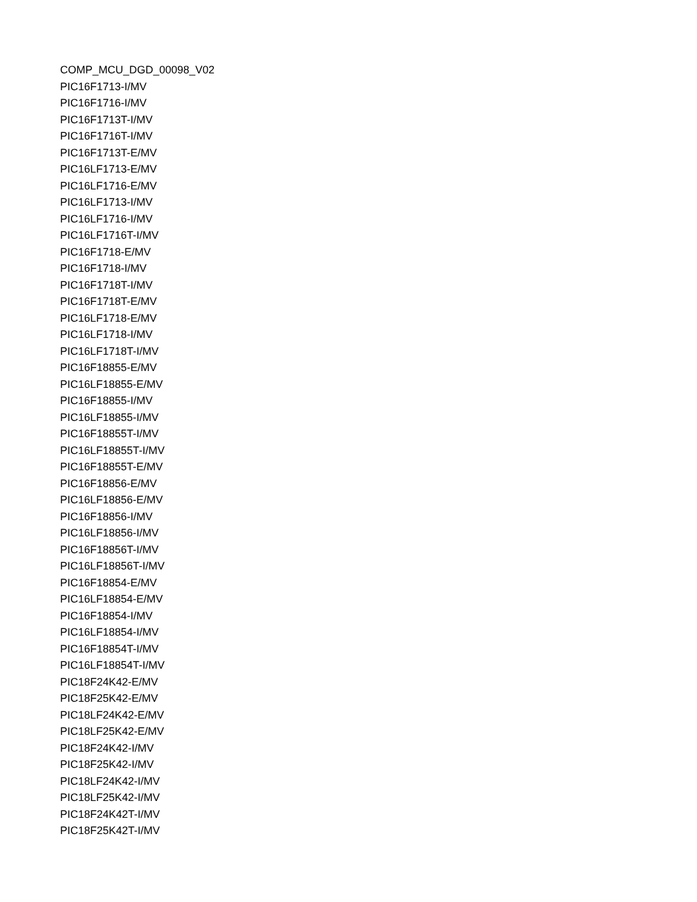COMP_MCU_DGD_00098_V02
PIC16F1713-I/MV
PIC16F1716-I/MV
PIC16F1713T-I/MV
PIC16F1716T-I/MV
PIC16F1713T-E/MV
PIC16LF1713-E/MV
PIC16LF1716-E/MV
PIC16LF1713-I/MV
PIC16LF1716-I/MV
PIC16LF1716T-I/MV
PIC16F1718-E/MV
PIC16F1718-I/MV
PIC16F1718T-I/MV
PIC16F1718T-E/MV
PIC16LF1718-E/MV
PIC16LF1718-I/MV
PIC16LF1718T-I/MV
PIC16F18855-E/MV
PIC16LF18855-E/MV
PIC16F18855-I/MV
PIC16LF18855-I/MV
PIC16F18855T-I/MV
PIC16LF18855T-I/MV
PIC16F18855T-E/MV
PIC16F18856-E/MV
PIC16LF18856-E/MV
PIC16F18856-I/MV
PIC16LF18856-I/MV
PIC16F18856T-I/MV
PIC16LF18856T-I/MV
PIC16F18854-E/MV
PIC16LF18854-E/MV
PIC16F18854-I/MV
PIC16LF18854-I/MV
PIC16F18854T-I/MV
PIC16LF18854T-I/MV
PIC18F24K42-E/MV
PIC18F25K42-E/MV
PIC18LF24K42-E/MV
PIC18LF25K42-E/MV
PIC18F24K42-I/MV
PIC18F25K42-I/MV
PIC18LF24K42-I/MV
PIC18LF25K42-I/MV
PIC18F24K42T-I/MV
PIC18F25K42T-I/MV